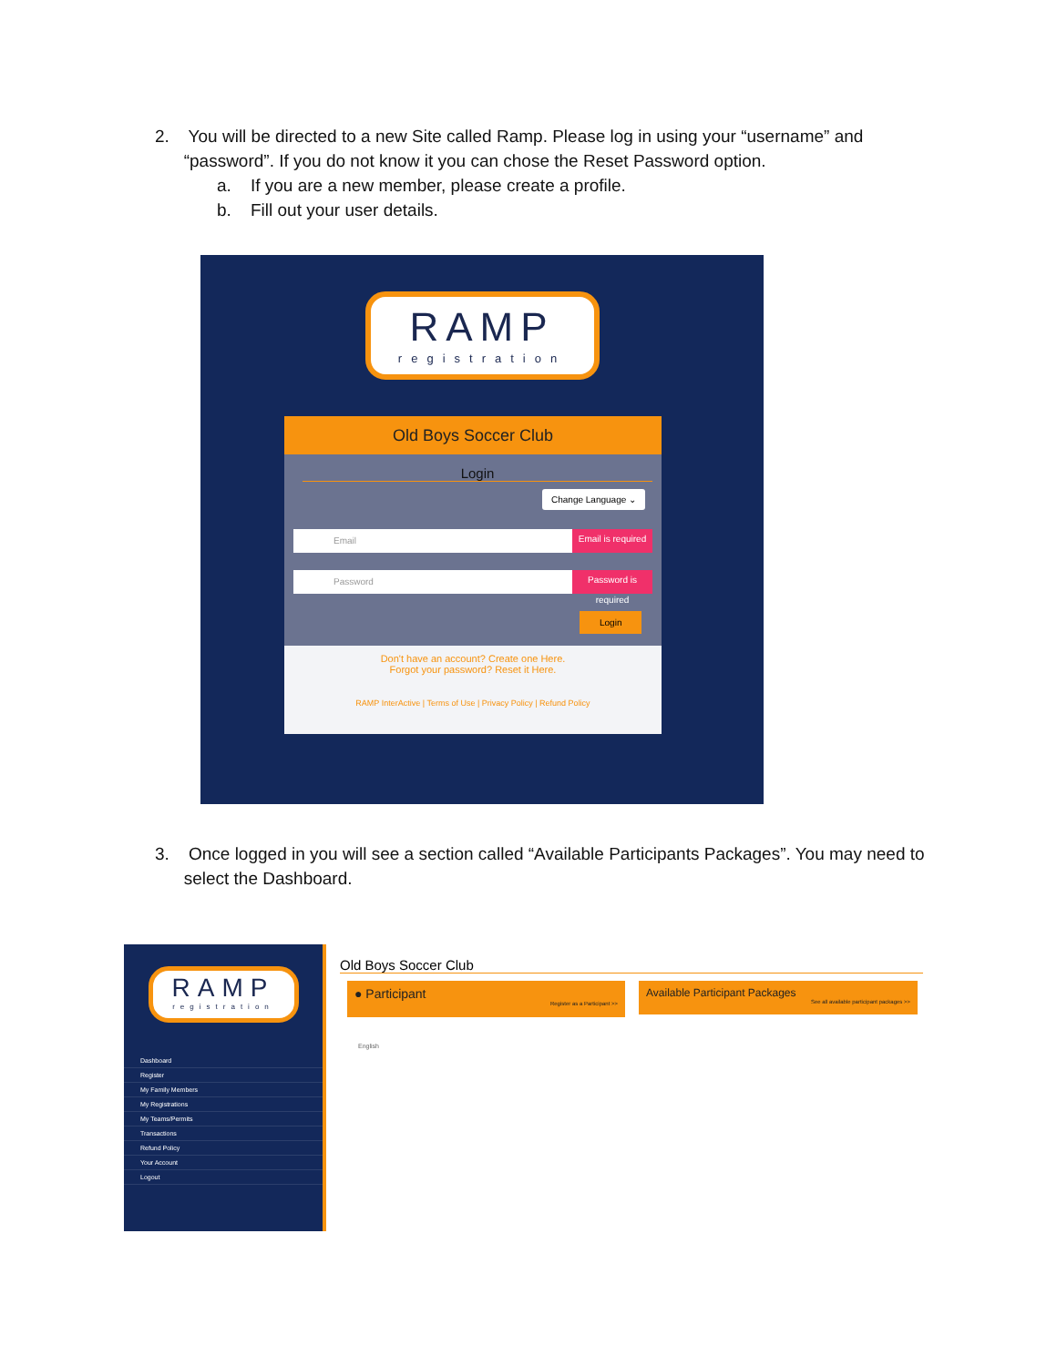2. You will be directed to a new Site called Ramp. Please log in using your “username” and
“password”. If you do not know it you can chose the Reset Password option.
a. If you are a new member, please create a profile.
b. Fill out your user details.
RAMP
registration
Old Boys Soccer Club
Login
Change Language ⌄
Email
Email is required
Password
Password is required
Login
Don't have an account? Create one Here.
Forgot your password? Reset it Here.
RAMP InterActive | Terms of Use | Privacy Policy | Refund Policy
3. Once logged in you will see a section called “Available Participants Packages”. You may need to
select the Dashboard.
RAMP
registration
Dashboard
Register
My Family Members
My Registrations
My Teams/Permits
Transactions
Refund Policy
Your Account
Logout
Old Boys Soccer Club
● Participant
Register as a Participant >>
Available Participant Packages
See all available participant packages >>
English